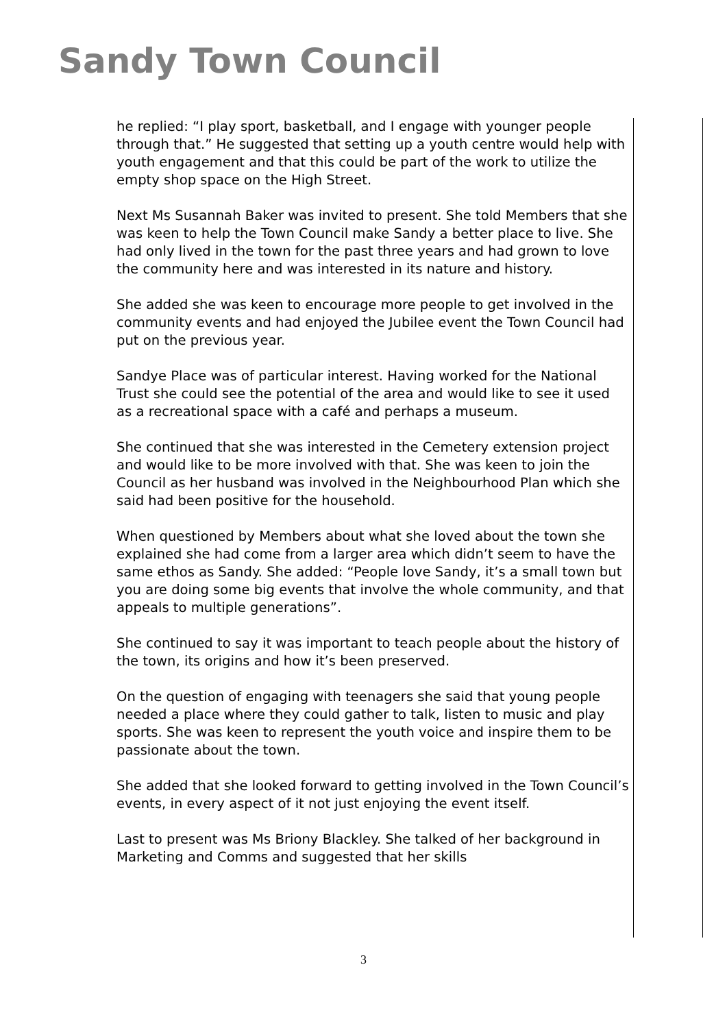Sandy Town Council
he replied: “I play sport, basketball, and I engage with younger people through that.” He suggested that setting up a youth centre would help with youth engagement and that this could be part of the work to utilize the empty shop space on the High Street.
Next Ms Susannah Baker was invited to present. She told Members that she was keen to help the Town Council make Sandy a better place to live. She had only lived in the town for the past three years and had grown to love the community here and was interested in its nature and history.
She added she was keen to encourage more people to get involved in the community events and had enjoyed the Jubilee event the Town Council had put on the previous year.
Sandye Place was of particular interest. Having worked for the National Trust she could see the potential of the area and would like to see it used as a recreational space with a café and perhaps a museum.
She continued that she was interested in the Cemetery extension project and would like to be more involved with that. She was keen to join the Council as her husband was involved in the Neighbourhood Plan which she said had been positive for the household.
When questioned by Members about what she loved about the town she explained she had come from a larger area which didn’t seem to have the same ethos as Sandy. She added: “People love Sandy, it’s a small town but you are doing some big events that involve the whole community, and that appeals to multiple generations”.
She continued to say it was important to teach people about the history of the town, its origins and how it’s been preserved.
On the question of engaging with teenagers she said that young people needed a place where they could gather to talk, listen to music and play sports. She was keen to represent the youth voice and inspire them to be passionate about the town.
She added that she looked forward to getting involved in the Town Council’s events, in every aspect of it not just enjoying the event itself.
Last to present was Ms Briony Blackley. She talked of her background in Marketing and Comms and suggested that her skills
3